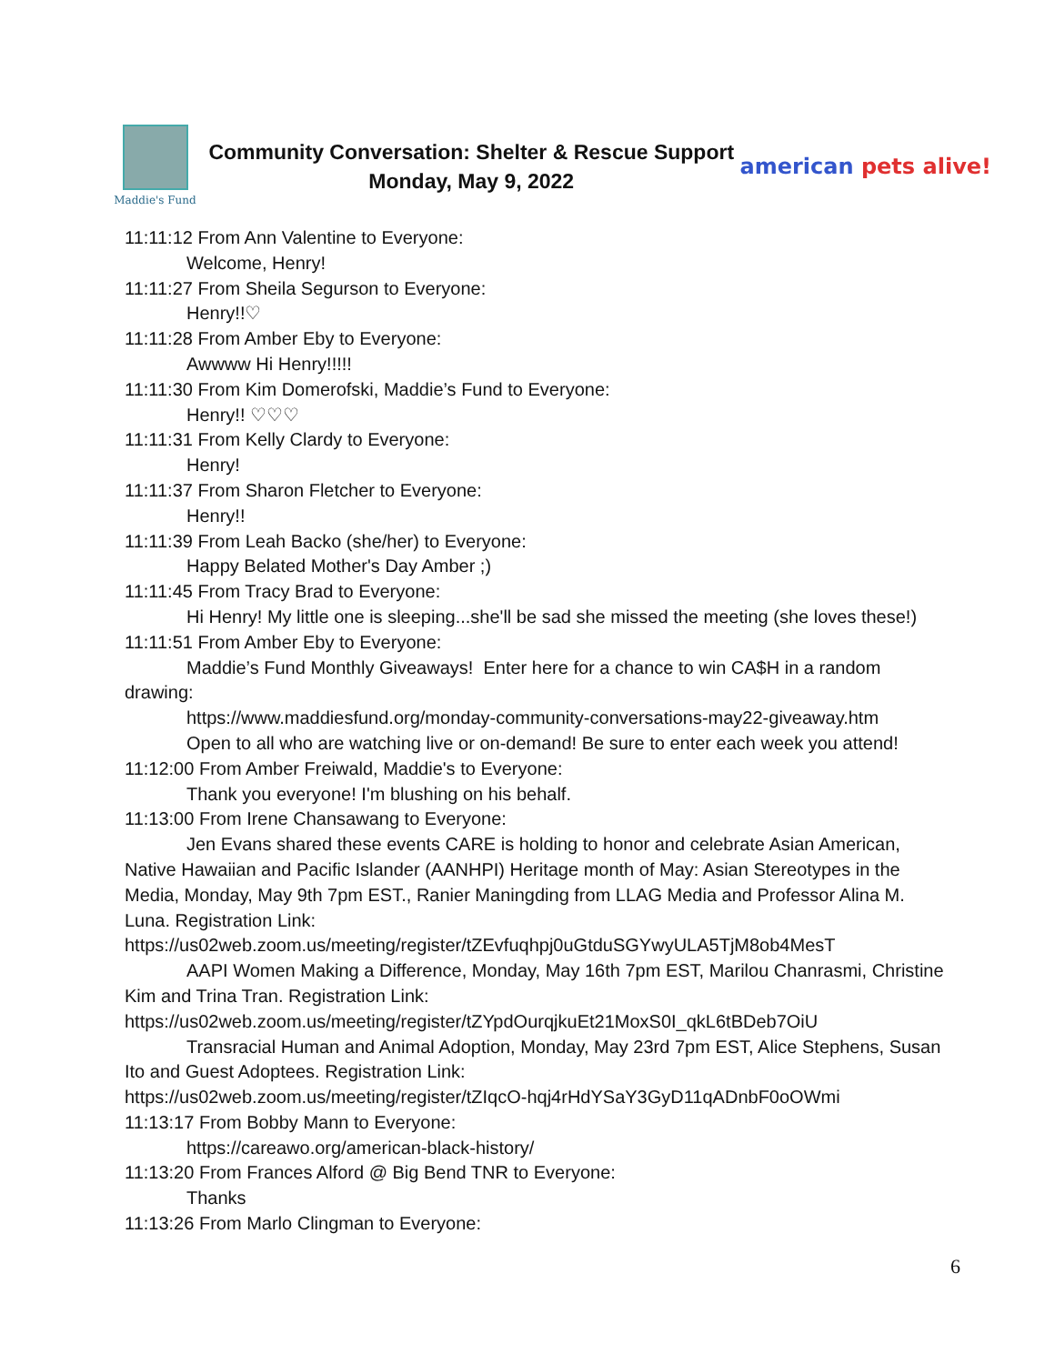Maddie's Fund
Community Conversation: Shelter & Rescue Support
Monday, May 9, 2022
american pets alive!
11:11:12 From Ann Valentine to Everyone:
Welcome, Henry!
11:11:27 From Sheila Segurson to Everyone:
Henry!!♡
11:11:28 From Amber Eby to Everyone:
Awwww Hi Henry!!!!!
11:11:30 From Kim Domerofski, Maddie’s Fund to Everyone:
Henry!! ♡♡♡
11:11:31 From Kelly Clardy to Everyone:
Henry!
11:11:37 From Sharon Fletcher to Everyone:
Henry!!
11:11:39 From Leah Backo (she/her) to Everyone:
Happy Belated Mother's Day Amber ;)
11:11:45 From Tracy Brad to Everyone:
Hi Henry! My little one is sleeping...she'll be sad she missed the meeting (she loves these!)
11:11:51 From Amber Eby to Everyone:
Maddie’s Fund Monthly Giveaways! Enter here for a chance to win CA$H in a random drawing:
https://www.maddiesfund.org/monday-community-conversations-may22-giveaway.htm
Open to all who are watching live or on-demand! Be sure to enter each week you attend!
11:12:00 From Amber Freiwald, Maddie's to Everyone:
Thank you everyone! I'm blushing on his behalf.
11:13:00 From Irene Chansawang to Everyone:
Jen Evans shared these events CARE is holding to honor and celebrate Asian American, Native Hawaiian and Pacific Islander (AANHPI) Heritage month of May: Asian Stereotypes in the Media, Monday, May 9th 7pm EST., Ranier Maningding from LLAG Media and Professor Alina M. Luna. Registration Link:
https://us02web.zoom.us/meeting/register/tZEvfuqhpj0uGtduSGYwyULA5TjM8ob4MesT
AAPI Women Making a Difference, Monday, May 16th 7pm EST, Marilou Chanrasmi, Christine Kim and Trina Tran. Registration Link:
https://us02web.zoom.us/meeting/register/tZYpdOurqjkuEt21MoxS0I_qkL6tBDeb7OiU
Transracial Human and Animal Adoption, Monday, May 23rd 7pm EST, Alice Stephens, Susan Ito and Guest Adoptees. Registration Link:
https://us02web.zoom.us/meeting/register/tZIqcO-hqj4rHdYSaY3GyD11qADnbF0oOWmi
11:13:17 From Bobby Mann to Everyone:
https://careawo.org/american-black-history/
11:13:20 From Frances Alford @ Big Bend TNR to Everyone:
Thanks
11:13:26 From Marlo Clingman to Everyone:
6